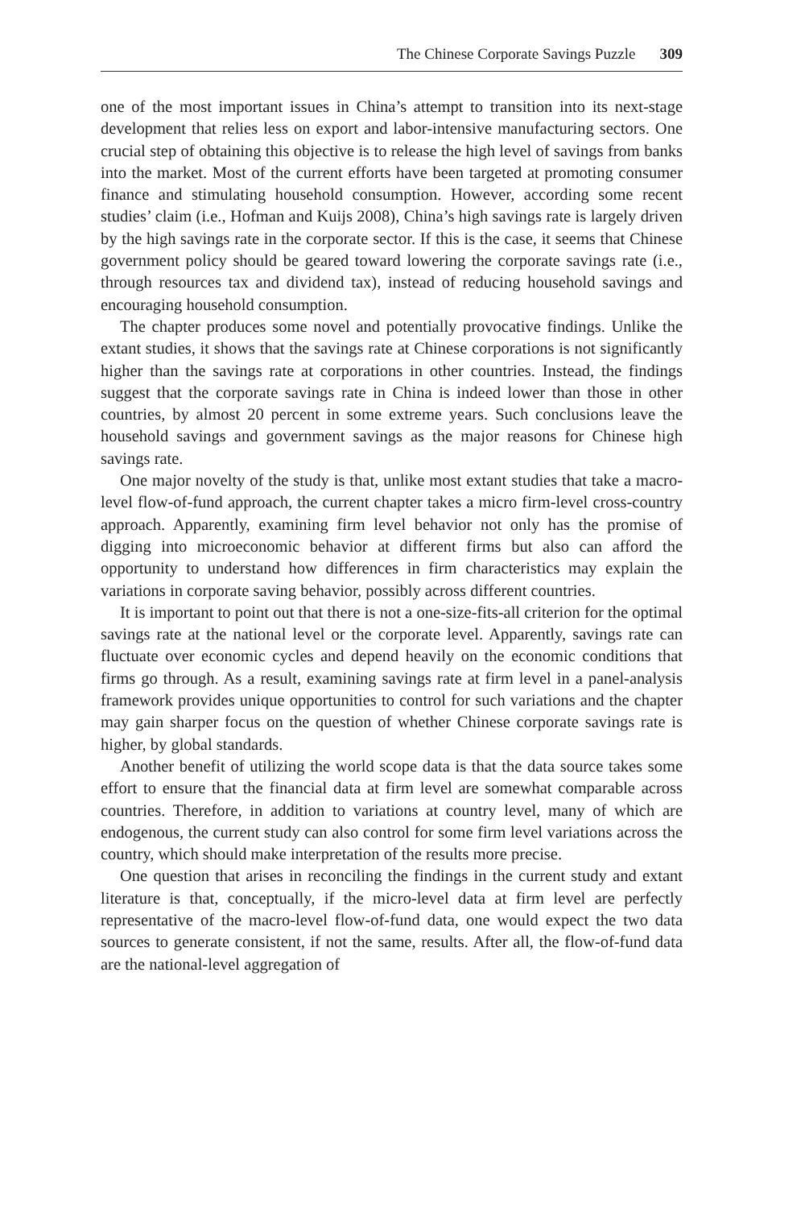The Chinese Corporate Savings Puzzle 309
one of the most important issues in China’s attempt to transition into its next-stage development that relies less on export and labor-intensive manufacturing sectors. One crucial step of obtaining this objective is to release the high level of savings from banks into the market. Most of the current efforts have been targeted at promoting consumer finance and stimulating household consumption. However, according some recent studies’ claim (i.e., Hofman and Kuijs 2008), China’s high savings rate is largely driven by the high savings rate in the corporate sector. If this is the case, it seems that Chinese government policy should be geared toward lowering the corporate savings rate (i.e., through resources tax and dividend tax), instead of reducing household savings and encouraging household consumption.
The chapter produces some novel and potentially provocative findings. Unlike the extant studies, it shows that the savings rate at Chinese corporations is not significantly higher than the savings rate at corporations in other countries. Instead, the findings suggest that the corporate savings rate in China is indeed lower than those in other countries, by almost 20 percent in some extreme years. Such conclusions leave the household savings and government savings as the major reasons for Chinese high savings rate.
One major novelty of the study is that, unlike most extant studies that take a macro-level flow-of-fund approach, the current chapter takes a micro firm-level cross-country approach. Apparently, examining firm level behavior not only has the promise of digging into microeconomic behavior at different firms but also can afford the opportunity to understand how differences in firm characteristics may explain the variations in corporate saving behavior, possibly across different countries.
It is important to point out that there is not a one-size-fits-all criterion for the optimal savings rate at the national level or the corporate level. Apparently, savings rate can fluctuate over economic cycles and depend heavily on the economic conditions that firms go through. As a result, examining savings rate at firm level in a panel-analysis framework provides unique opportunities to control for such variations and the chapter may gain sharper focus on the question of whether Chinese corporate savings rate is higher, by global standards.
Another benefit of utilizing the world scope data is that the data source takes some effort to ensure that the financial data at firm level are somewhat comparable across countries. Therefore, in addition to variations at country level, many of which are endogenous, the current study can also control for some firm level variations across the country, which should make interpretation of the results more precise.
One question that arises in reconciling the findings in the current study and extant literature is that, conceptually, if the micro-level data at firm level are perfectly representative of the macro-level flow-of-fund data, one would expect the two data sources to generate consistent, if not the same, results. After all, the flow-of-fund data are the national-level aggregation of